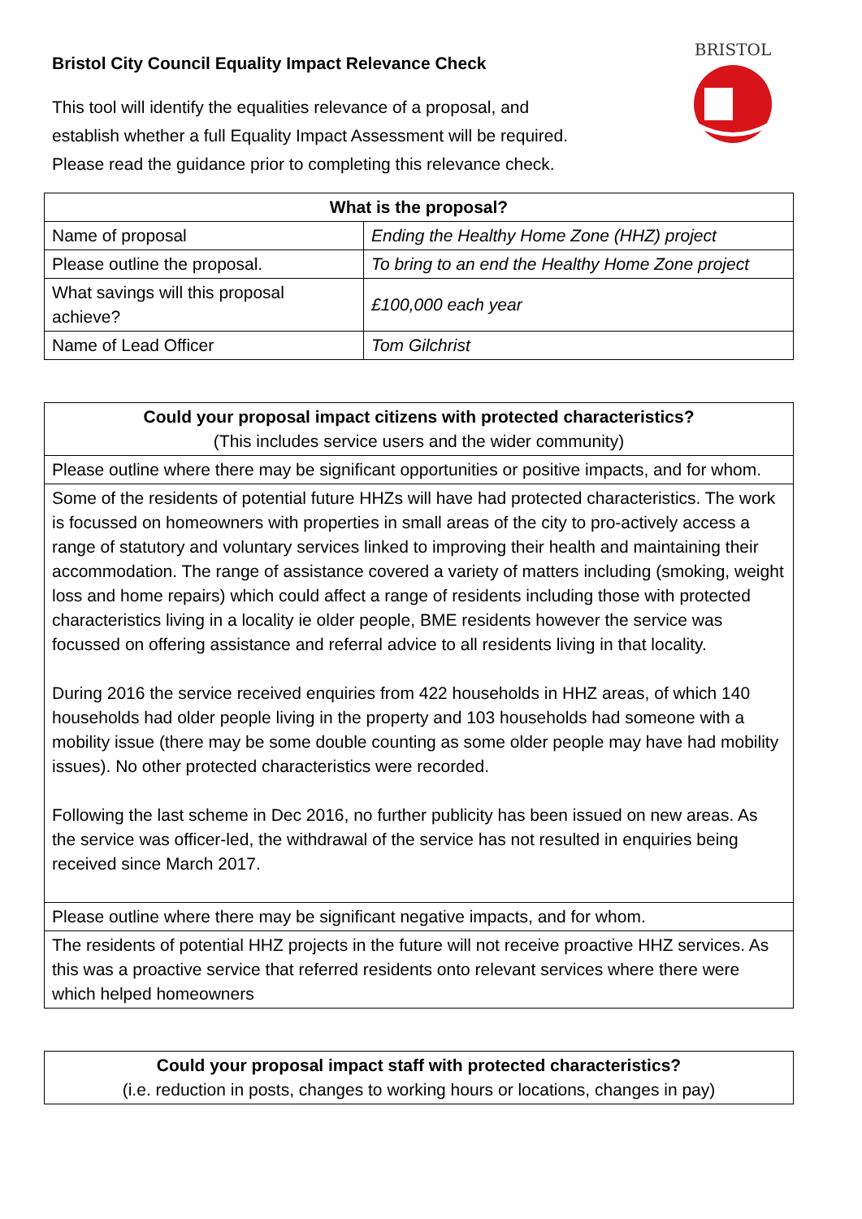Bristol City Council Equality Impact Relevance Check
This tool will identify the equalities relevance of a proposal, and
establish whether a full Equality Impact Assessment will be required.
Please read the guidance prior to completing this relevance check.
BRISTOL
| What is the proposal? | |
| --- | --- |
| Name of proposal | Ending the Healthy Home Zone (HHZ) project |
| Please outline the proposal. | To bring to an end the Healthy Home Zone project |
| What savings will this proposal achieve? | £100,000 each year |
| Name of Lead Officer | Tom Gilchrist |
| Could your proposal impact citizens with protected characteristics? (This includes service users and the wider community) |
| Please outline where there may be significant opportunities or positive impacts, and for whom. |
| Some of the residents of potential future HHZs will have had protected characteristics. The work is focussed on homeowners with properties in small areas of the city to pro-actively access a range of statutory and voluntary services linked to improving their health and maintaining their accommodation. The range of assistance covered a variety of matters including (smoking, weight loss and home repairs) which could affect a range of residents including those with protected characteristics living in a locality ie older people, BME residents however the service was focussed on offering assistance and referral advice to all residents living in that locality. During 2016 the service received enquiries from 422 households in HHZ areas, of which 140 households had older people living in the property and 103 households had someone with a mobility issue (there may be some double counting as some older people may have had mobility issues). No other protected characteristics were recorded. Following the last scheme in Dec 2016, no further publicity has been issued on new areas. As the service was officer-led, the withdrawal of the service has not resulted in enquiries being received since March 2017. |
| Please outline where there may be significant negative impacts, and for whom. |
| The residents of potential HHZ projects in the future will not receive proactive HHZ services. As this was a proactive service that referred residents onto relevant services where there were which helped homeowners |
| Could your proposal impact staff with protected characteristics? (i.e. reduction in posts, changes to working hours or locations, changes in pay) |